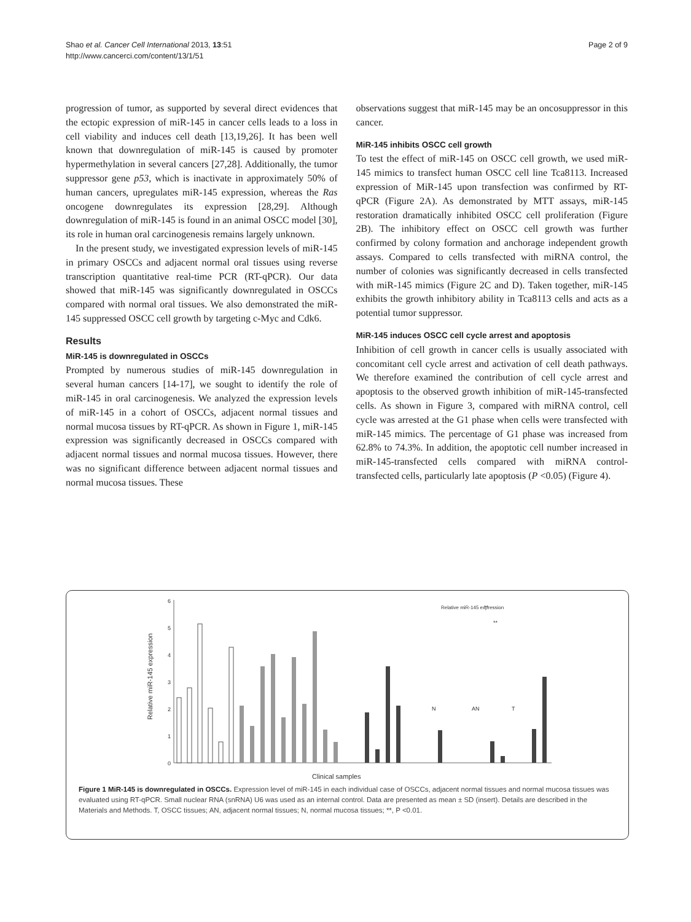Shao et al. Cancer Cell International 2013, 13:51
http://www.cancerci.com/content/13/1/51
Page 2 of 9
progression of tumor, as supported by several direct evidences that the ectopic expression of miR-145 in cancer cells leads to a loss in cell viability and induces cell death [13,19,26]. It has been well known that downregulation of miR-145 is caused by promoter hypermethylation in several cancers [27,28]. Additionally, the tumor suppressor gene p53, which is inactivate in approximately 50% of human cancers, upregulates miR-145 expression, whereas the Ras oncogene downregulates its expression [28,29]. Although downregulation of miR-145 is found in an animal OSCC model [30], its role in human oral carcinogenesis remains largely unknown.
In the present study, we investigated expression levels of miR-145 in primary OSCCs and adjacent normal oral tissues using reverse transcription quantitative real-time PCR (RT-qPCR). Our data showed that miR-145 was significantly downregulated in OSCCs compared with normal oral tissues. We also demonstrated the miR-145 suppressed OSCC cell growth by targeting c-Myc and Cdk6.
Results
MiR-145 is downregulated in OSCCs
Prompted by numerous studies of miR-145 downregulation in several human cancers [14-17], we sought to identify the role of miR-145 in oral carcinogenesis. We analyzed the expression levels of miR-145 in a cohort of OSCCs, adjacent normal tissues and normal mucosa tissues by RT-qPCR. As shown in Figure 1, miR-145 expression was significantly decreased in OSCCs compared with adjacent normal tissues and normal mucosa tissues. However, there was no significant difference between adjacent normal tissues and normal mucosa tissues. These
observations suggest that miR-145 may be an oncosuppressor in this cancer.
MiR-145 inhibits OSCC cell growth
To test the effect of miR-145 on OSCC cell growth, we used miR-145 mimics to transfect human OSCC cell line Tca8113. Increased expression of MiR-145 upon transfection was confirmed by RT-qPCR (Figure 2A). As demonstrated by MTT assays, miR-145 restoration dramatically inhibited OSCC cell proliferation (Figure 2B). The inhibitory effect on OSCC cell growth was further confirmed by colony formation and anchorage independent growth assays. Compared to cells transfected with miRNA control, the number of colonies was significantly decreased in cells transfected with miR-145 mimics (Figure 2C and D). Taken together, miR-145 exhibits the growth inhibitory ability in Tca8113 cells and acts as a potential tumor suppressor.
MiR-145 induces OSCC cell cycle arrest and apoptosis
Inhibition of cell growth in cancer cells is usually associated with concomitant cell cycle arrest and activation of cell death pathways. We therefore examined the contribution of cell cycle arrest and apoptosis to the observed growth inhibition of miR-145-transfected cells. As shown in Figure 3, compared with miRNA control, cell cycle was arrested at the G1 phase when cells were transfected with miR-145 mimics. The percentage of G1 phase was increased from 62.8% to 74.3%. In addition, the apoptotic cell number increased in miR-145-transfected cells compared with miRNA control-transfected cells, particularly late apoptosis (P <0.05) (Figure 4).
6
5
4
3
2
1
0
Relative miR-145 expression
Clinical samples
Relative miR-145 expression
N
AN
T
**
**
Figure 1 MiR-145 is downregulated in OSCCs. Expression level of miR-145 in each individual case of OSCCs, adjacent normal tissues and normal mucosa tissues was evaluated using RT-qPCR. Small nuclear RNA (snRNA) U6 was used as an internal control. Data are presented as mean ± SD (insert). Details are described in the Materials and Methods. T, OSCC tissues; AN, adjacent normal tissues; N, normal mucosa tissues; **, P <0.01.